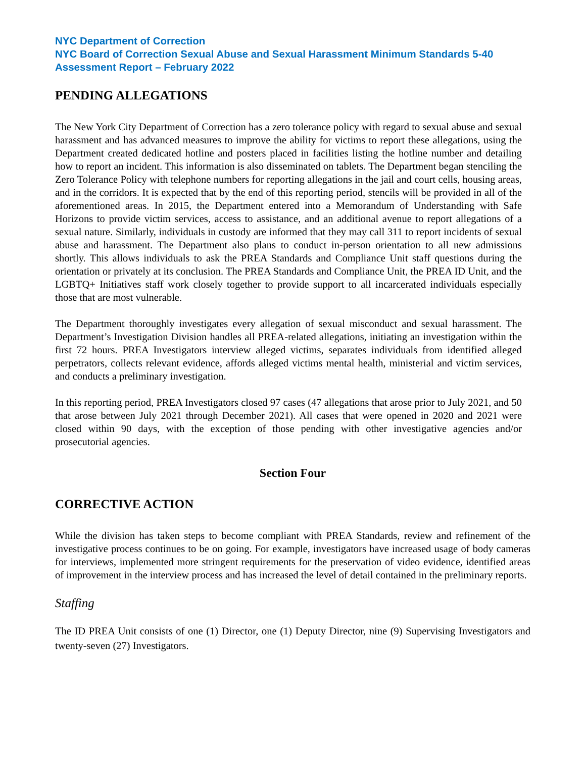NYC Department of Correction
NYC Board of Correction Sexual Abuse and Sexual Harassment Minimum Standards 5-40 Assessment Report – February 2022
PENDING ALLEGATIONS
The New York City Department of Correction has a zero tolerance policy with regard to sexual abuse and sexual harassment and has advanced measures to improve the ability for victims to report these allegations, using the Department created dedicated hotline and posters placed in facilities listing the hotline number and detailing how to report an incident. This information is also disseminated on tablets. The Department began stenciling the Zero Tolerance Policy with telephone numbers for reporting allegations in the jail and court cells, housing areas, and in the corridors. It is expected that by the end of this reporting period, stencils will be provided in all of the aforementioned areas. In 2015, the Department entered into a Memorandum of Understanding with Safe Horizons to provide victim services, access to assistance, and an additional avenue to report allegations of a sexual nature. Similarly, individuals in custody are informed that they may call 311 to report incidents of sexual abuse and harassment. The Department also plans to conduct in-person orientation to all new admissions shortly. This allows individuals to ask the PREA Standards and Compliance Unit staff questions during the orientation or privately at its conclusion. The PREA Standards and Compliance Unit, the PREA ID Unit, and the LGBTQ+ Initiatives staff work closely together to provide support to all incarcerated individuals especially those that are most vulnerable.
The Department thoroughly investigates every allegation of sexual misconduct and sexual harassment. The Department’s Investigation Division handles all PREA-related allegations, initiating an investigation within the first 72 hours. PREA Investigators interview alleged victims, separates individuals from identified alleged perpetrators, collects relevant evidence, affords alleged victims mental health, ministerial and victim services, and conducts a preliminary investigation.
In this reporting period, PREA Investigators closed 97 cases (47 allegations that arose prior to July 2021, and 50 that arose between July 2021 through December 2021). All cases that were opened in 2020 and 2021 were closed within 90 days, with the exception of those pending with other investigative agencies and/or prosecutorial agencies.
Section Four
CORRECTIVE ACTION
While the division has taken steps to become compliant with PREA Standards, review and refinement of the investigative process continues to be on going. For example, investigators have increased usage of body cameras for interviews, implemented more stringent requirements for the preservation of video evidence, identified areas of improvement in the interview process and has increased the level of detail contained in the preliminary reports.
Staffing
The ID PREA Unit consists of one (1) Director, one (1) Deputy Director, nine (9) Supervising Investigators and twenty-seven (27) Investigators.